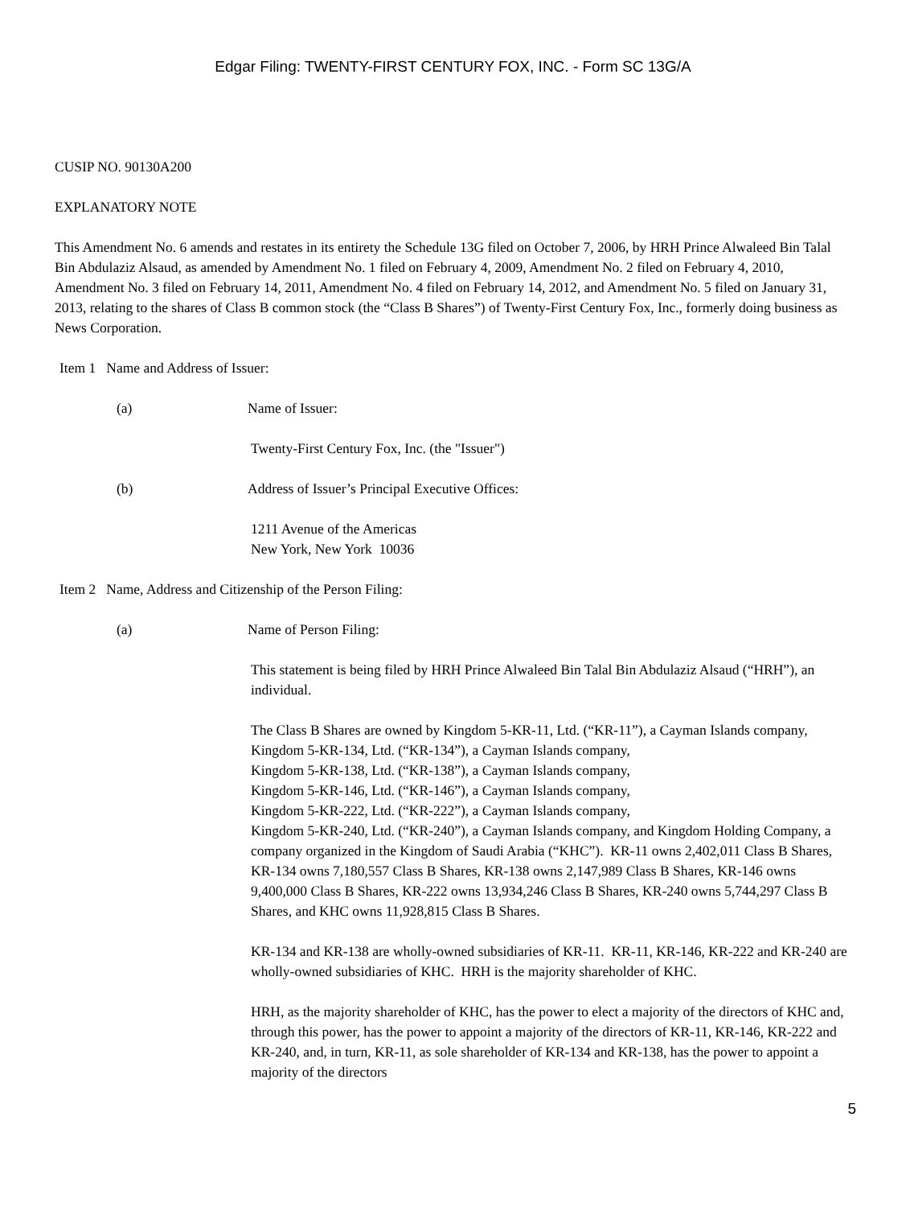Edgar Filing: TWENTY-FIRST CENTURY FOX, INC. - Form SC 13G/A
CUSIP NO. 90130A200
EXPLANATORY NOTE
This Amendment No. 6 amends and restates in its entirety the Schedule 13G filed on October 7, 2006, by HRH Prince Alwaleed Bin Talal Bin Abdulaziz Alsaud, as amended by Amendment No. 1 filed on February 4, 2009, Amendment No. 2 filed on February 4, 2010, Amendment No. 3 filed on February 14, 2011, Amendment No. 4 filed on February 14, 2012, and Amendment No. 5 filed on January 31, 2013, relating to the shares of Class B common stock (the “Class B Shares”) of Twenty-First Century Fox, Inc., formerly doing business as News Corporation.
Item 1 Name and Address of Issuer:
(a) Name of Issuer:
Twenty-First Century Fox, Inc. (the "Issuer")
(b) Address of Issuer’s Principal Executive Offices:
1211 Avenue of the Americas
New York, New York 10036
Item 2 Name, Address and Citizenship of the Person Filing:
(a) Name of Person Filing:
This statement is being filed by HRH Prince Alwaleed Bin Talal Bin Abdulaziz Alsaud (“HRH”), an individual.
The Class B Shares are owned by Kingdom 5-KR-11, Ltd. (“KR-11”), a Cayman Islands company, Kingdom 5-KR-134, Ltd. (“KR-134”), a Cayman Islands company,
Kingdom 5-KR-138, Ltd. (“KR-138”), a Cayman Islands company,
Kingdom 5-KR-146, Ltd. (“KR-146”), a Cayman Islands company,
Kingdom 5-KR-222, Ltd. (“KR-222”), a Cayman Islands company,
Kingdom 5-KR-240, Ltd. (“KR-240”), a Cayman Islands company, and Kingdom Holding Company, a company organized in the Kingdom of Saudi Arabia (“KHC”). KR-11 owns 2,402,011 Class B Shares, KR-134 owns 7,180,557 Class B Shares, KR-138 owns 2,147,989 Class B Shares, KR-146 owns 9,400,000 Class B Shares, KR-222 owns 13,934,246 Class B Shares, KR-240 owns 5,744,297 Class B Shares, and KHC owns 11,928,815 Class B Shares.
KR-134 and KR-138 are wholly-owned subsidiaries of KR-11. KR-11, KR-146, KR-222 and KR-240 are wholly-owned subsidiaries of KHC. HRH is the majority shareholder of KHC.
HRH, as the majority shareholder of KHC, has the power to elect a majority of the directors of KHC and, through this power, has the power to appoint a majority of the directors of KR-11, KR-146, KR-222 and KR-240, and, in turn, KR-11, as sole shareholder of KR-134 and KR-138, has the power to appoint a majority of the directors
5